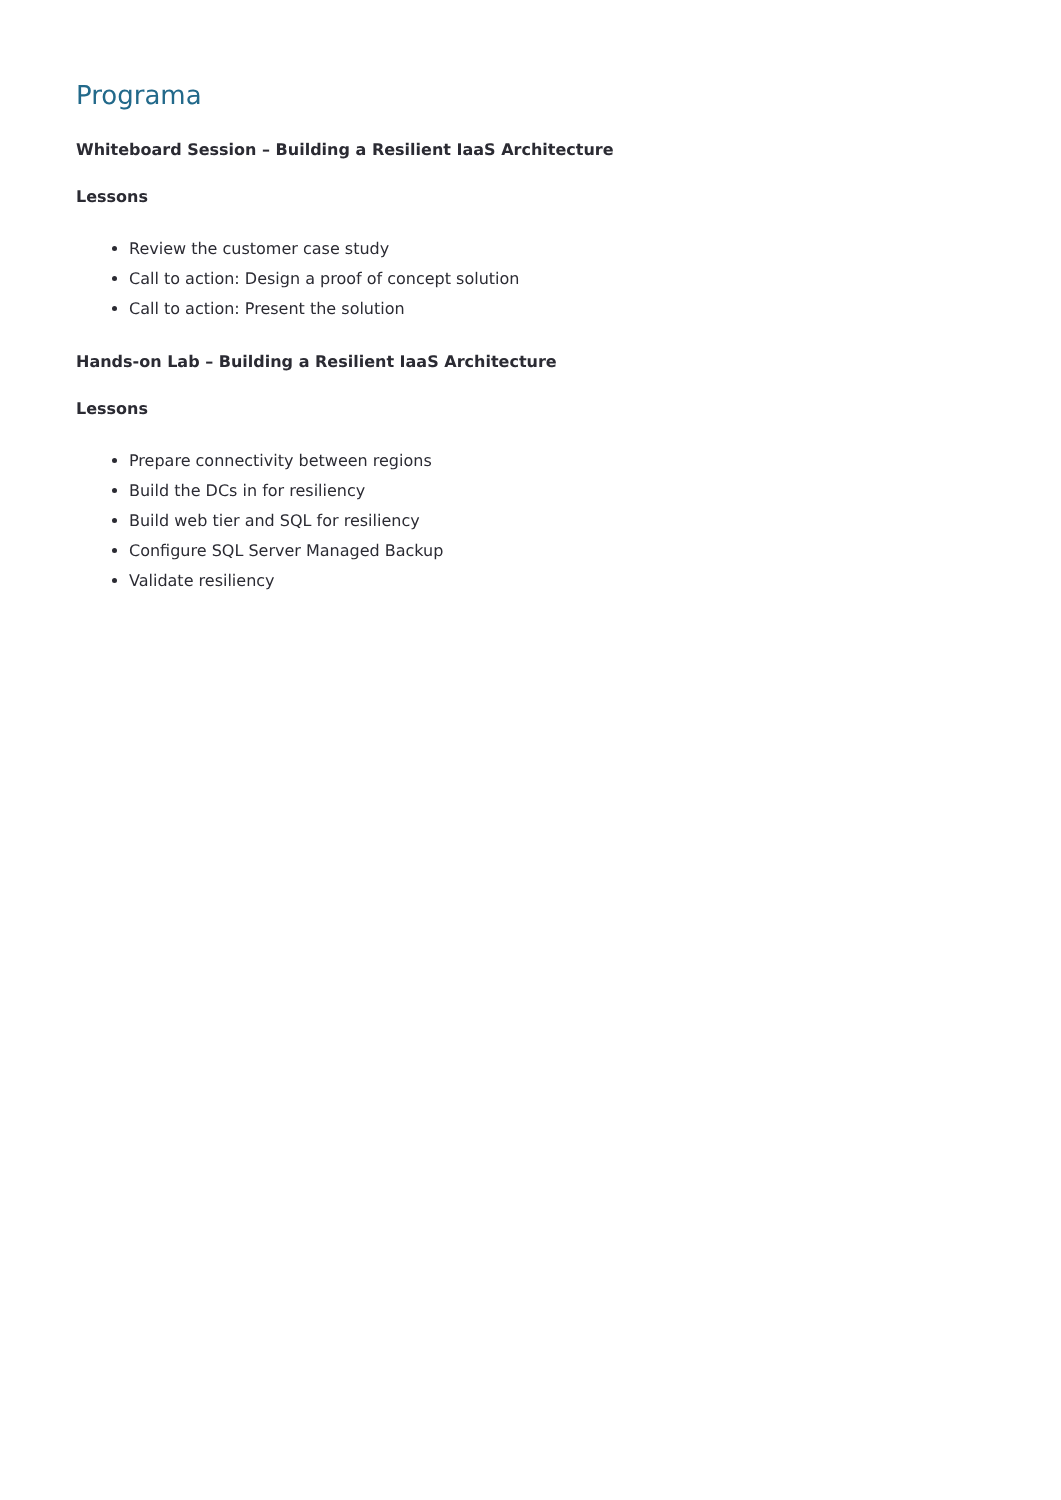Programa
Whiteboard Session – Building a Resilient IaaS Architecture
Lessons
Review the customer case study
Call to action: Design a proof of concept solution
Call to action: Present the solution
Hands-on Lab – Building a Resilient IaaS Architecture
Lessons
Prepare connectivity between regions
Build the DCs in for resiliency
Build web tier and SQL for resiliency
Configure SQL Server Managed Backup
Validate resiliency